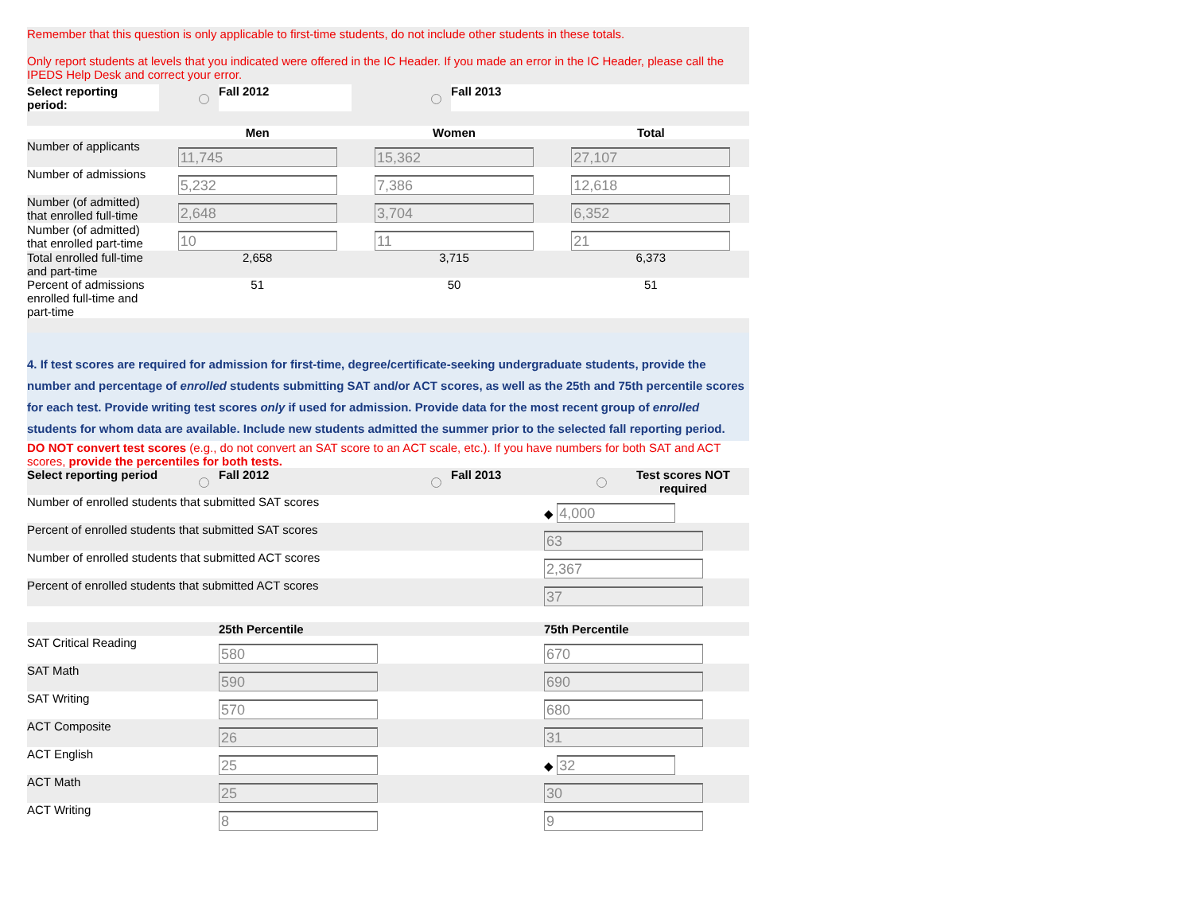Remember that this question is only applicable to first-time students, do not include other students in these totals.
Only report students at levels that you indicated were offered in the IC Header. If you made an error in the IC Header, please call the IPEDS Help Desk and correct your error.
| Select reporting period: | | Fall 2012 | | Fall 2013 |
| | Men | Women | Total |
| --- | --- | --- | --- |
| Number of applicants | 11,745 | 15,362 | 27,107 |
| Number of admissions | 5,232 | 7,386 | 12,618 |
| Number (of admitted) that enrolled full-time | 2,648 | 3,704 | 6,352 |
| Number (of admitted) that enrolled part-time | 10 | 11 | 21 |
| Total enrolled full-time and part-time | 2,658 | 3,715 | 6,373 |
| Percent of admissions enrolled full-time and part-time | 51 | 50 | 51 |
4. If test scores are required for admission for first-time, degree/certificate-seeking undergraduate students, provide the number and percentage of enrolled students submitting SAT and/or ACT scores, as well as the 25th and 75th percentile scores for each test. Provide writing test scores only if used for admission. Provide data for the most recent group of enrolled students for whom data are available. Include new students admitted the summer prior to the selected fall reporting period.
DO NOT convert test scores (e.g., do not convert an SAT score to an ACT scale, etc.). If you have numbers for both SAT and ACT scores, provide the percentiles for both tests.
| Select reporting period | | Fall 2012 | | Fall 2013 | | Test scores NOT required |
| Number of enrolled students that submitted SAT scores | ◆ 4,000 |
| Percent of enrolled students that submitted SAT scores | 63 |
| Number of enrolled students that submitted ACT scores | 2,367 |
| Percent of enrolled students that submitted ACT scores | 37 |
| | 25th Percentile | 75th Percentile |
| --- | --- | --- |
| SAT Critical Reading | 580 | 670 |
| SAT Math | 590 | 690 |
| SAT Writing | 570 | 680 |
| ACT Composite | 26 | 31 |
| ACT English | 25 | ◆ 32 |
| ACT Math | 25 | 30 |
| ACT Writing | 8 | 9 |